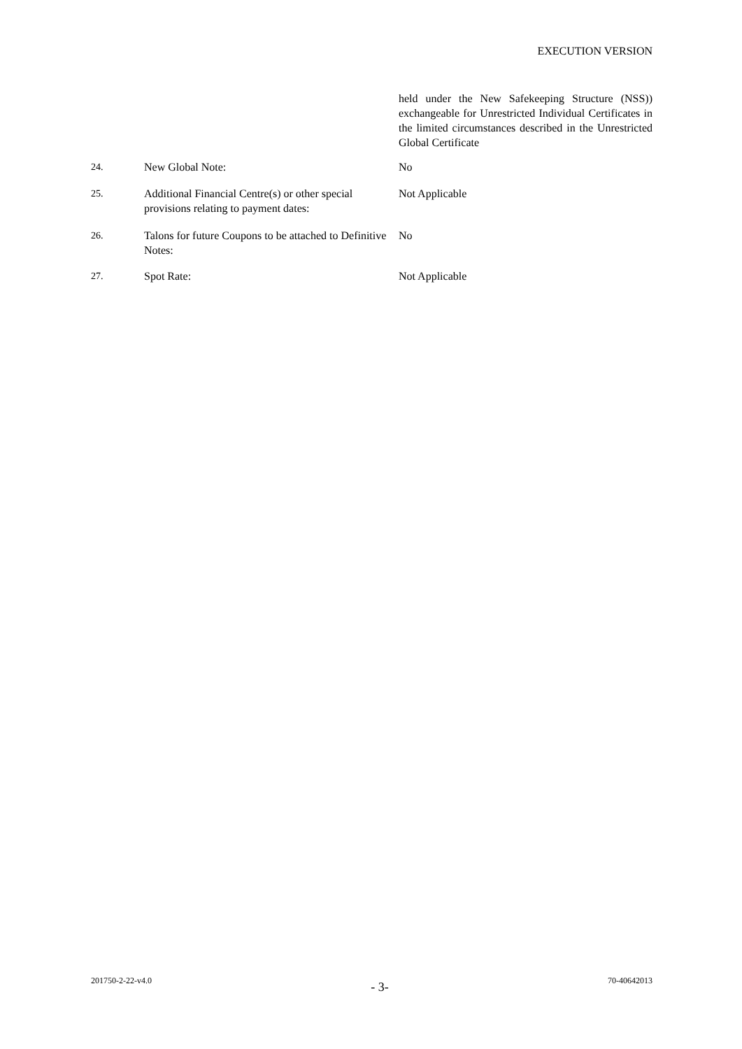EXECUTION VERSION
held under the New Safekeeping Structure (NSS)) exchangeable for Unrestricted Individual Certificates in the limited circumstances described in the Unrestricted Global Certificate
24. New Global Note: No
25. Additional Financial Centre(s) or other special provisions relating to payment dates:
Not Applicable
26. Talons for future Coupons to be attached to Definitive Notes:
No
27. Spot Rate: Not Applicable
201750-2-22-v4.0 - 3- 70-40642013